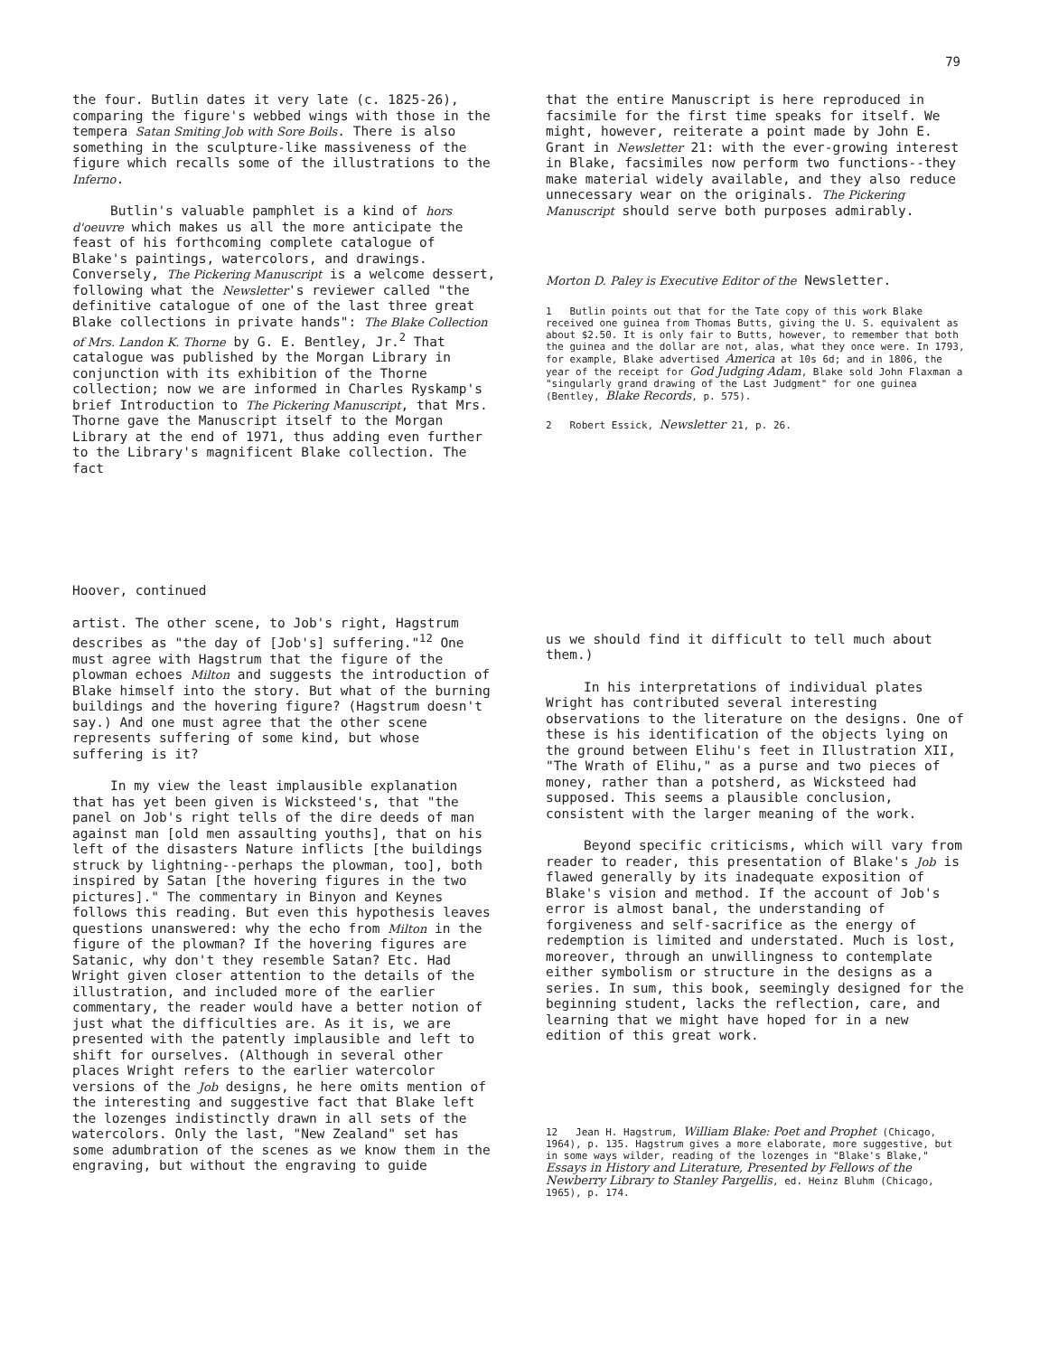79
the four. Butlin dates it very late (c. 1825-26), comparing the figure's webbed wings with those in the tempera Satan Smiting Job with Sore Boils. There is also something in the sculpture-like massiveness of the figure which recalls some of the illustrations to the Inferno.
Butlin's valuable pamphlet is a kind of hors d'oeuvre which makes us all the more anticipate the feast of his forthcoming complete catalogue of Blake's paintings, watercolors, and drawings. Conversely, The Pickering Manuscript is a welcome dessert, following what the Newsletter's reviewer called "the definitive catalogue of one of the last three great Blake collections in private hands": The Blake Collection of Mrs. Landon K. Thorne by G. E. Bentley, Jr.<sup>2</sup> That catalogue was published by the Morgan Library in conjunction with its exhibition of the Thorne collection; now we are informed in Charles Ryskamp's brief Introduction to The Pickering Manuscript, that Mrs. Thorne gave the Manuscript itself to the Morgan Library at the end of 1971, thus adding even further to the Library's magnificent Blake collection. The fact
that the entire Manuscript is here reproduced in facsimile for the first time speaks for itself. We might, however, reiterate a point made by John E. Grant in Newsletter 21: with the ever-growing interest in Blake, facsimiles now perform two functions--they make material widely available, and they also reduce unnecessary wear on the originals. The Pickering Manuscript should serve both purposes admirably.
Morton D. Paley is Executive Editor of the Newsletter.
1 Butlin points out that for the Tate copy of this work Blake received one guinea from Thomas Butts, giving the U. S. equivalent as about $2.50. It is only fair to Butts, however, to remember that both the guinea and the dollar are not, alas, what they once were. In 1793, for example, Blake advertised America at 10s 6d; and in 1806, the year of the receipt for God Judging Adam, Blake sold John Flaxman a "singularly grand drawing of the Last Judgment" for one guinea (Bentley, Blake Records, p. 575).
2 Robert Essick, Newsletter 21, p. 26.
Hoover, continued
artist. The other scene, to Job's right, Hagstrum describes as "the day of [Job's] suffering."<sup>12</sup> One must agree with Hagstrum that the figure of the plowman echoes Milton and suggests the introduction of Blake himself into the story. But what of the burning buildings and the hovering figure? (Hagstrum doesn't say.) And one must agree that the other scene represents suffering of some kind, but whose suffering is it?
In my view the least implausible explanation that has yet been given is Wicksteed's, that "the panel on Job's right tells of the dire deeds of man against man [old men assaulting youths], that on his left of the disasters Nature inflicts [the buildings struck by lightning--perhaps the plowman, too], both inspired by Satan [the hovering figures in the two pictures]." The commentary in Binyon and Keynes follows this reading. But even this hypothesis leaves questions unanswered: why the echo from Milton in the figure of the plowman? If the hovering figures are Satanic, why don't they resemble Satan? Etc. Had Wright given closer attention to the details of the illustration, and included more of the earlier commentary, the reader would have a better notion of just what the difficulties are. As it is, we are presented with the patently implausible and left to shift for ourselves. (Although in several other places Wright refers to the earlier watercolor versions of the Job designs, he here omits mention of the interesting and suggestive fact that Blake left the lozenges indistinctly drawn in all sets of the watercolors. Only the last, "New Zealand" set has some adumbration of the scenes as we know them in the engraving, but without the engraving to guide
us we should find it difficult to tell much about them.)
In his interpretations of individual plates Wright has contributed several interesting observations to the literature on the designs. One of these is his identification of the objects lying on the ground between Elihu's feet in Illustration XII, "The Wrath of Elihu," as a purse and two pieces of money, rather than a potsherd, as Wicksteed had supposed. This seems a plausible conclusion, consistent with the larger meaning of the work.
Beyond specific criticisms, which will vary from reader to reader, this presentation of Blake's Job is flawed generally by its inadequate exposition of Blake's vision and method. If the account of Job's error is almost banal, the understanding of forgiveness and self-sacrifice as the energy of redemption is limited and understated. Much is lost, moreover, through an unwillingness to contemplate either symbolism or structure in the designs as a series. In sum, this book, seemingly designed for the beginning student, lacks the reflection, care, and learning that we might have hoped for in a new edition of this great work.
12 Jean H. Hagstrum, William Blake: Poet and Prophet (Chicago, 1964), p. 135. Hagstrum gives a more elaborate, more suggestive, but in some ways wilder, reading of the lozenges in "Blake's Blake," Essays in History and Literature, Presented by Fellows of the Newberry Library to Stanley Pargellis, ed. Heinz Bluhm (Chicago, 1965), p. 174.